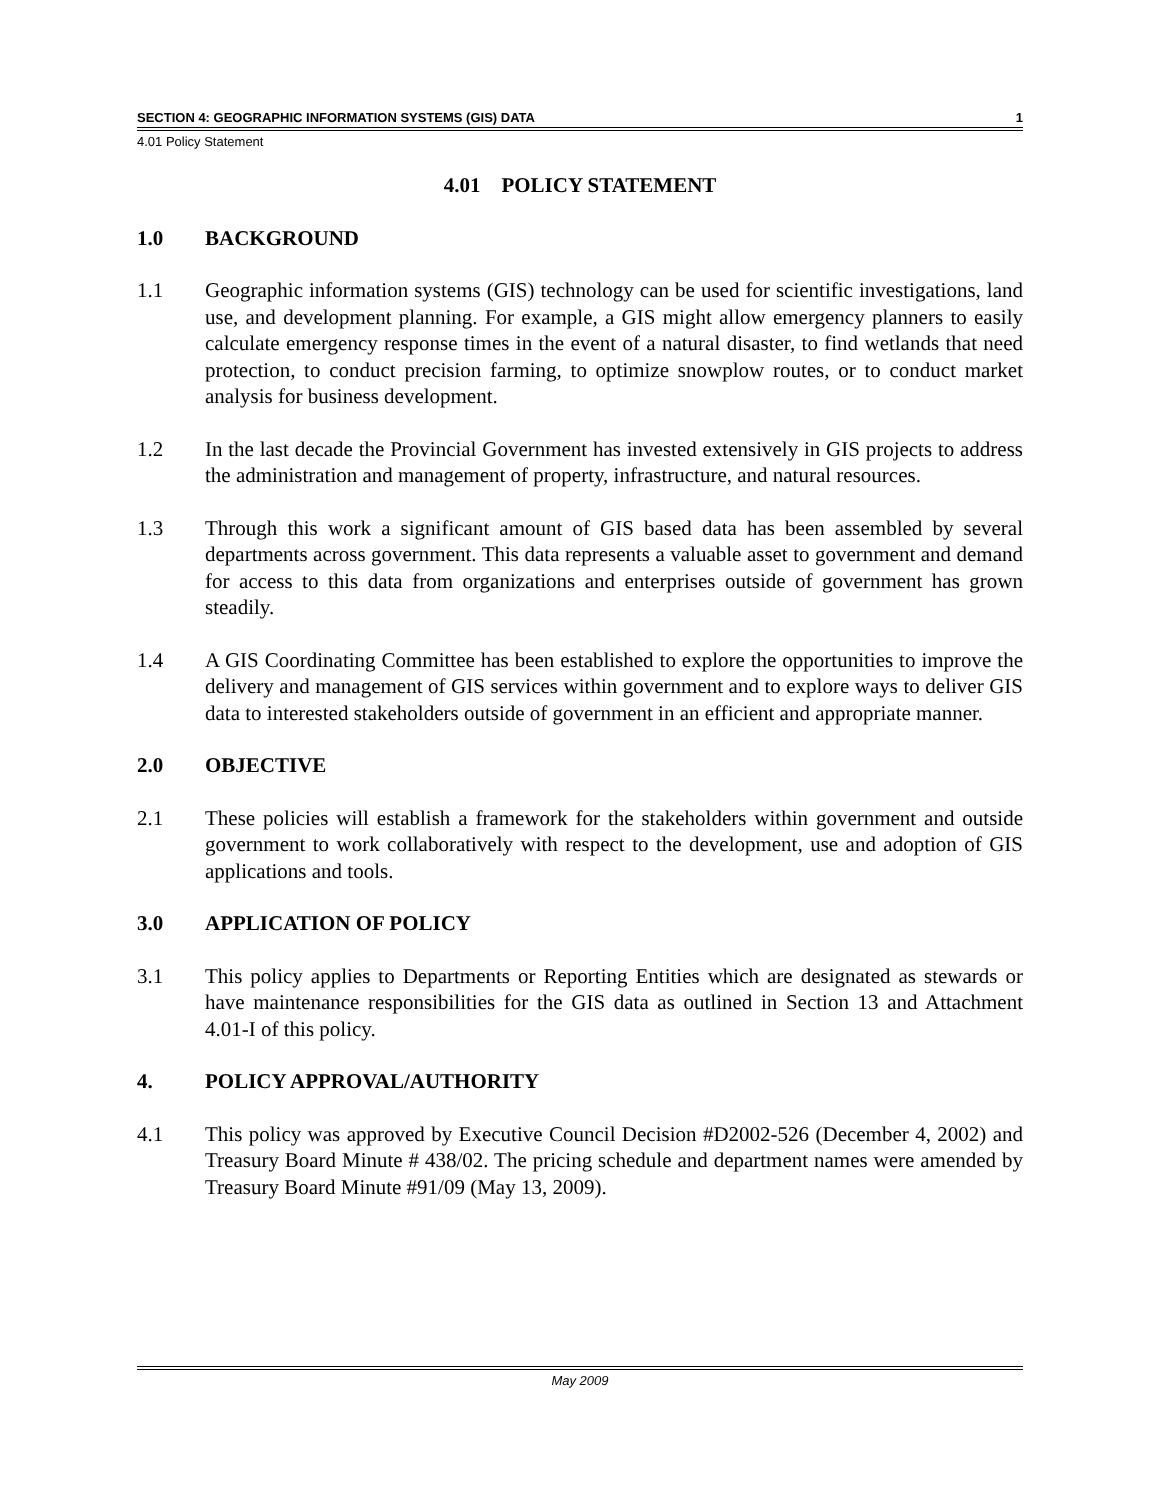SECTION 4: GEOGRAPHIC INFORMATION SYSTEMS (GIS) DATA 1
4.01 Policy Statement
4.01 POLICY STATEMENT
1.0 BACKGROUND
1.1 Geographic information systems (GIS) technology can be used for scientific investigations, land use, and development planning. For example, a GIS might allow emergency planners to easily calculate emergency response times in the event of a natural disaster, to find wetlands that need protection, to conduct precision farming, to optimize snowplow routes, or to conduct market analysis for business development.
1.2 In the last decade the Provincial Government has invested extensively in GIS projects to address the administration and management of property, infrastructure, and natural resources.
1.3 Through this work a significant amount of GIS based data has been assembled by several departments across government. This data represents a valuable asset to government and demand for access to this data from organizations and enterprises outside of government has grown steadily.
1.4 A GIS Coordinating Committee has been established to explore the opportunities to improve the delivery and management of GIS services within government and to explore ways to deliver GIS data to interested stakeholders outside of government in an efficient and appropriate manner.
2.0 OBJECTIVE
2.1 These policies will establish a framework for the stakeholders within government and outside government to work collaboratively with respect to the development, use and adoption of GIS applications and tools.
3.0 APPLICATION OF POLICY
3.1 This policy applies to Departments or Reporting Entities which are designated as stewards or have maintenance responsibilities for the GIS data as outlined in Section 13 and Attachment 4.01-I of this policy.
4. POLICY APPROVAL/AUTHORITY
4.1 This policy was approved by Executive Council Decision #D2002-526 (December 4, 2002) and Treasury Board Minute # 438/02. The pricing schedule and department names were amended by Treasury Board Minute #91/09 (May 13, 2009).
May 2009